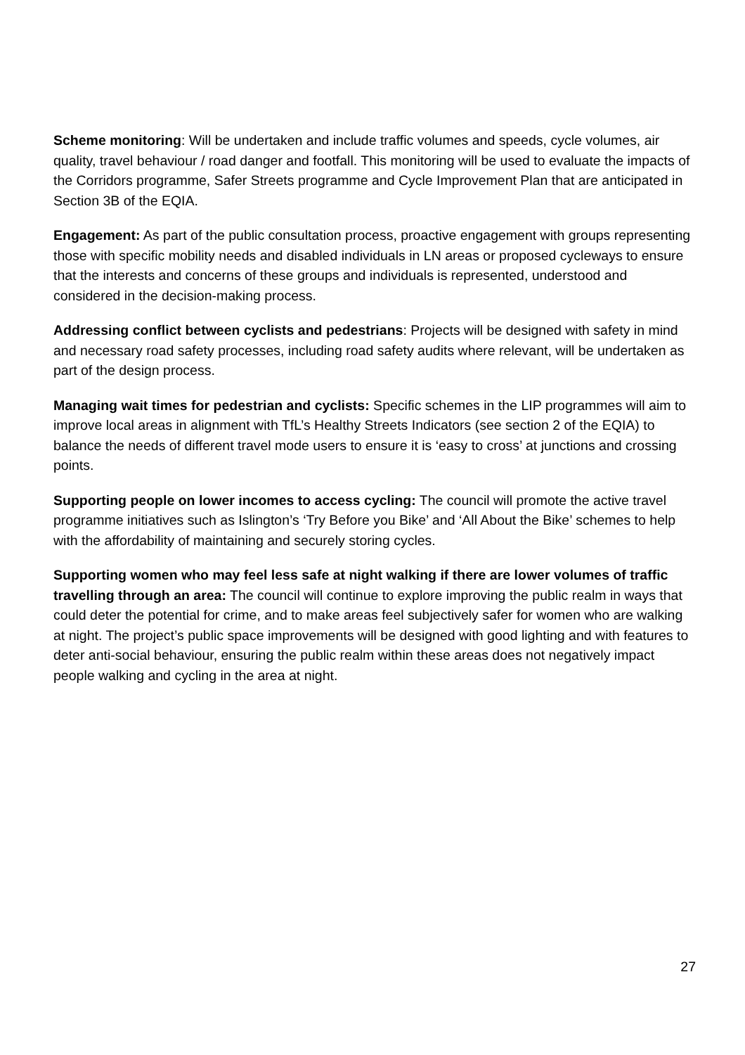Scheme monitoring: Will be undertaken and include traffic volumes and speeds, cycle volumes, air quality, travel behaviour / road danger and footfall. This monitoring will be used to evaluate the impacts of the Corridors programme, Safer Streets programme and Cycle Improvement Plan that are anticipated in Section 3B of the EQIA.
Engagement: As part of the public consultation process, proactive engagement with groups representing those with specific mobility needs and disabled individuals in LN areas or proposed cycleways to ensure that the interests and concerns of these groups and individuals is represented, understood and considered in the decision-making process.
Addressing conflict between cyclists and pedestrians: Projects will be designed with safety in mind and necessary road safety processes, including road safety audits where relevant, will be undertaken as part of the design process.
Managing wait times for pedestrian and cyclists: Specific schemes in the LIP programmes will aim to improve local areas in alignment with TfL’s Healthy Streets Indicators (see section 2 of the EQIA) to balance the needs of different travel mode users to ensure it is ‘easy to cross’ at junctions and crossing points.
Supporting people on lower incomes to access cycling: The council will promote the active travel programme initiatives such as Islington’s ‘Try Before you Bike’ and ‘All About the Bike’ schemes to help with the affordability of maintaining and securely storing cycles.
Supporting women who may feel less safe at night walking if there are lower volumes of traffic travelling through an area: The council will continue to explore improving the public realm in ways that could deter the potential for crime, and to make areas feel subjectively safer for women who are walking at night. The project’s public space improvements will be designed with good lighting and with features to deter anti-social behaviour, ensuring the public realm within these areas does not negatively impact people walking and cycling in the area at night.
27